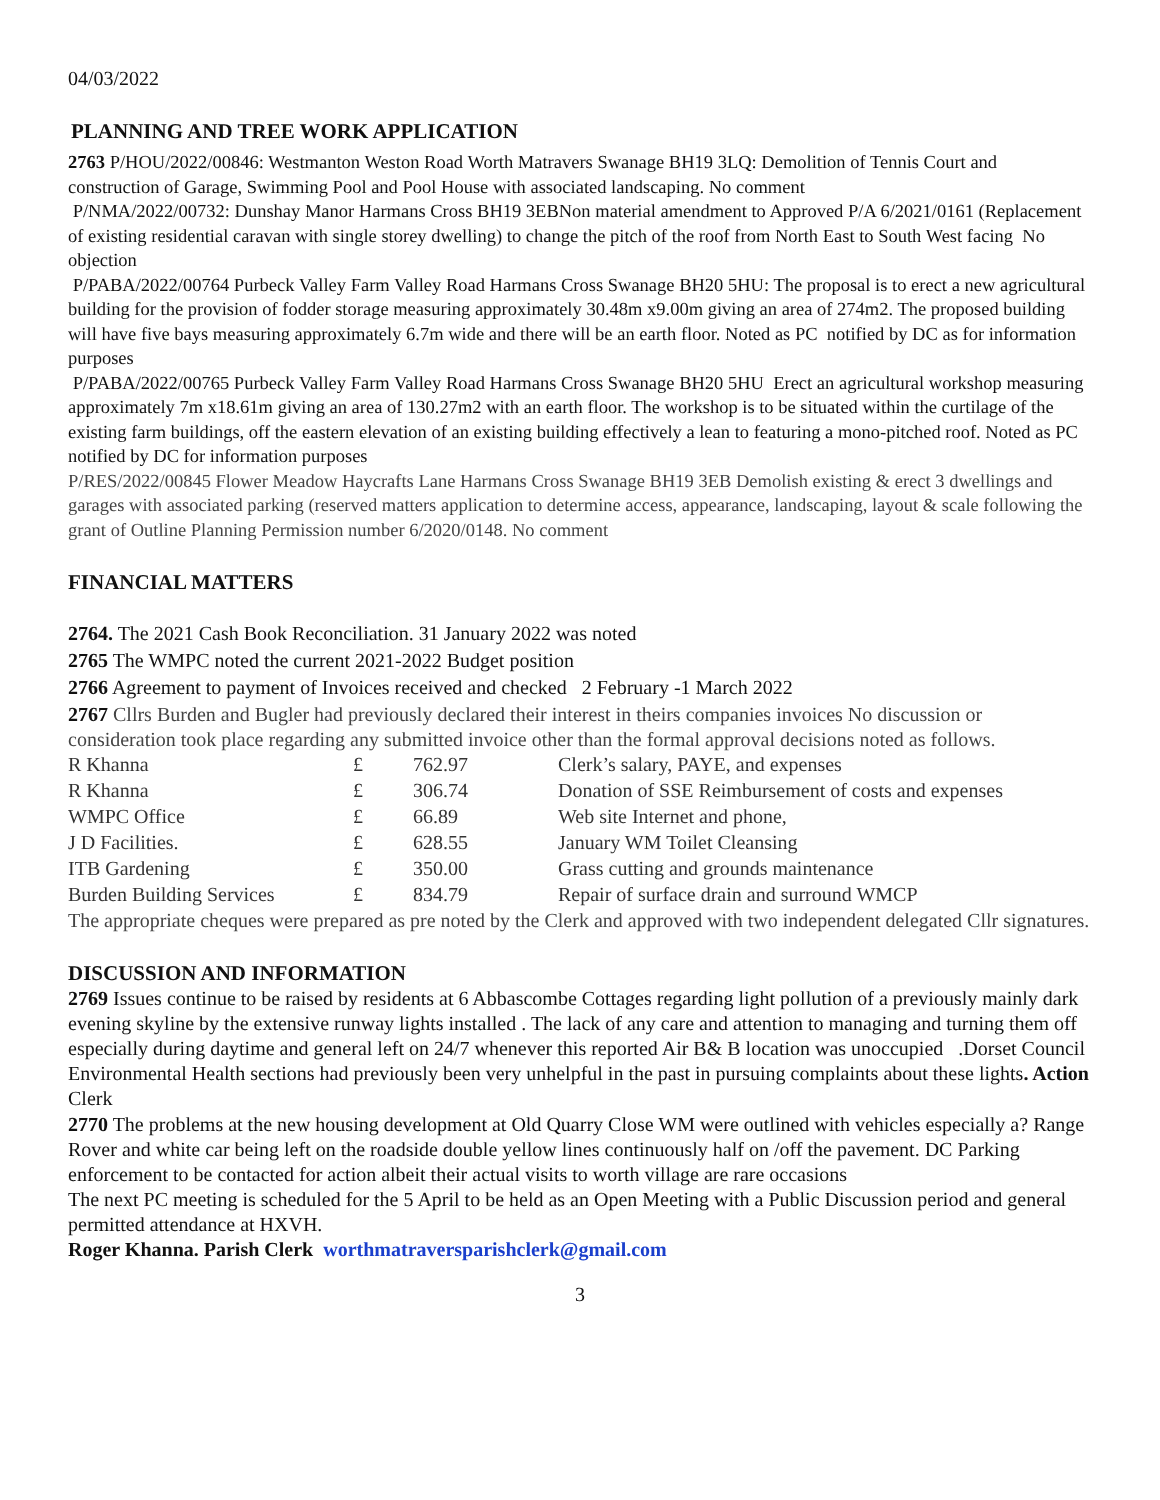04/03/2022
PLANNING AND TREE WORK APPLICATION
2763 P/HOU/2022/00846: Westmanton Weston Road Worth Matravers Swanage BH19 3LQ: Demolition of Tennis Court and construction of Garage, Swimming Pool and Pool House with associated landscaping. No comment
P/NMA/2022/00732: Dunshay Manor Harmans Cross BH19 3EBNon material amendment to Approved P/A 6/2021/0161 (Replacement of existing residential caravan with single storey dwelling) to change the pitch of the roof from North East to South West facing No objection
P/PABA/2022/00764 Purbeck Valley Farm Valley Road Harmans Cross Swanage BH20 5HU: The proposal is to erect a new agricultural building for the provision of fodder storage measuring approximately 30.48m x9.00m giving an area of 274m2. The proposed building will have five bays measuring approximately 6.7m wide and there will be an earth floor. Noted as PC notified by DC as for information purposes
P/PABA/2022/00765 Purbeck Valley Farm Valley Road Harmans Cross Swanage BH20 5HU Erect an agricultural workshop measuring approximately 7m x18.61m giving an area of 130.27m2 with an earth floor. The workshop is to be situated within the curtilage of the existing farm buildings, off the eastern elevation of an existing building effectively a lean to featuring a mono-pitched roof. Noted as PC notified by DC for information purposes
P/RES/2022/00845 Flower Meadow Haycrafts Lane Harmans Cross Swanage BH19 3EB Demolish existing & erect 3 dwellings and garages with associated parking (reserved matters application to determine access, appearance, landscaping, layout & scale following the grant of Outline Planning Permission number 6/2020/0148. No comment
FINANCIAL MATTERS
2764. The 2021 Cash Book Reconciliation. 31 January 2022 was noted
2765 The WMPC noted the current 2021-2022 Budget position
2766 Agreement to payment of Invoices received and checked 2 February -1 March 2022
2767 Cllrs Burden and Bugler had previously declared their interest in theirs companies invoices No discussion or consideration took place regarding any submitted invoice other than the formal approval decisions noted as follows.
| R Khanna | £ | 762.97 | Clerk’s salary, PAYE, and expenses |
| R Khanna | £ | 306.74 | Donation of SSE Reimbursement of costs and expenses |
| WMPC Office | £ | 66.89 | Web site Internet and phone, |
| J D Facilities. | £ | 628.55 | January WM Toilet Cleansing |
| ITB Gardening | £ | 350.00 | Grass cutting and grounds maintenance |
| Burden Building Services | £ | 834.79 | Repair of surface drain and surround WMCP |
The appropriate cheques were prepared as pre noted by the Clerk and approved with two independent delegated Cllr signatures.
DISCUSSION AND INFORMATION
2769 Issues continue to be raised by residents at 6 Abbascombe Cottages regarding light pollution of a previously mainly dark evening skyline by the extensive runway lights installed . The lack of any care and attention to managing and turning them off especially during daytime and general left on 24/7 whenever this reported Air B& B location was unoccupied .Dorset Council Environmental Health sections had previously been very unhelpful in the past in pursuing complaints about these lights. Action Clerk
2770 The problems at the new housing development at Old Quarry Close WM were outlined with vehicles especially a? Range Rover and white car being left on the roadside double yellow lines continuously half on /off the pavement. DC Parking enforcement to be contacted for action albeit their actual visits to worth village are rare occasions
The next PC meeting is scheduled for the 5 April to be held as an Open Meeting with a Public Discussion period and general permitted attendance at HXVH.
Roger Khanna. Parish Clerk worthmatraversparishclerk@gmail.com
3